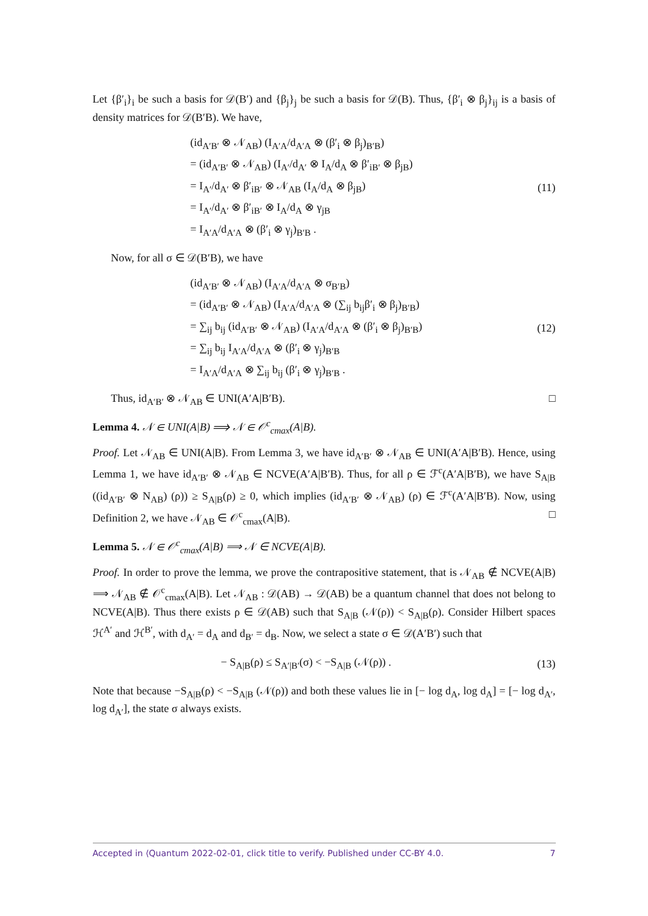Let {β′<sub>i</sub>}<sub>i</sub> be such a basis for 𝒟(B′) and {β<sub>j</sub>}<sub>j</sub> be such a basis for 𝒟(B). Thus, {β′<sub>i</sub> ⊗ β<sub>j</sub>}<sub>ij</sub> is a basis of density matrices for 𝒟(B′B). We have,
(id<sub>A′B′</sub> ⊗ 𝒩<sub>AB</sub>) (I<sub>A′A</sub>/d<sub>A′A</sub> ⊗ (β′<sub>i</sub> ⊗ β<sub>j</sub>)<sub>B′B</sub>)
= (id<sub>A′B′</sub> ⊗ 𝒩<sub>AB</sub>) (I<sub>A′</sub>/d<sub>A′</sub> ⊗ I<sub>A</sub>/d<sub>A</sub> ⊗ β′<sub>iB′</sub> ⊗ β<sub>jB</sub>)
= I<sub>A′</sub>/d<sub>A′</sub> ⊗ β′<sub>iB′</sub> ⊗ 𝒩<sub>AB</sub> (I<sub>A</sub>/d<sub>A</sub> ⊗ β<sub>jB</sub>)
= I<sub>A′</sub>/d<sub>A′</sub> ⊗ β′<sub>iB′</sub> ⊗ I<sub>A</sub>/d<sub>A</sub> ⊗ γ<sub>jB</sub>
= I<sub>A′A</sub>/d<sub>A′A</sub> ⊗ (β′<sub>i</sub> ⊗ γ<sub>j</sub>)<sub>B′B</sub> .
(11)
Now, for all σ ∈ 𝒟(B′B), we have
(id<sub>A′B′</sub> ⊗ 𝒩<sub>AB</sub>) (I<sub>A′A</sub>/d<sub>A′A</sub> ⊗ σ<sub>B′B</sub>)
= (id<sub>A′B′</sub> ⊗ 𝒩<sub>AB</sub>) (I<sub>A′A</sub>/d<sub>A′A</sub> ⊗ (∑<sub>ij</sub> b<sub>ij</sub>β′<sub>i</sub> ⊗ β<sub>j</sub>)<sub>B′B</sub>)
= ∑<sub>ij</sub> b<sub>ij</sub> (id<sub>A′B′</sub> ⊗ 𝒩<sub>AB</sub>) (I<sub>A′A</sub>/d<sub>A′A</sub> ⊗ (β′<sub>i</sub> ⊗ β<sub>j</sub>)<sub>B′B</sub>)
= ∑<sub>ij</sub> b<sub>ij</sub> I<sub>A′A</sub>/d<sub>A′A</sub> ⊗ (β′<sub>i</sub> ⊗ γ<sub>j</sub>)<sub>B′B</sub>
= I<sub>A′A</sub>/d<sub>A′A</sub> ⊗ ∑<sub>ij</sub> b<sub>ij</sub> (β′<sub>i</sub> ⊗ γ<sub>j</sub>)<sub>B′B</sub> .
(12)
Thus, id<sub>A′B′</sub> ⊗ 𝒩<sub>AB</sub> ∈ UNI(A′A|B′B). □
Lemma 4. 𝒩 ∈ UNI(A|B) ⟹ 𝒩 ∈ 𝒪<sup>c</sup><sub>cmax</sub>(A|B).
Proof. Let 𝒩<sub>AB</sub> ∈ UNI(A|B). From Lemma 3, we have id<sub>A′B′</sub> ⊗ 𝒩<sub>AB</sub> ∈ UNI(A′A|B′B). Hence, using Lemma 1, we have id<sub>A′B′</sub> ⊗ 𝒩<sub>AB</sub> ∈ NCVE(A′A|B′B). Thus, for all ρ ∈ ℱ<sup>c</sup>(A′A|B′B), we have S<sub>A|B</sub> ((id<sub>A′B′</sub> ⊗ N<sub>AB</sub>) (ρ)) ≥ S<sub>A|B</sub>(ρ) ≥ 0, which implies (id<sub>A′B′</sub> ⊗ 𝒩<sub>AB</sub>) (ρ) ∈ ℱ<sup>c</sup>(A′A|B′B). Now, using Definition 2, we have 𝒩<sub>AB</sub> ∈ 𝒪<sup>c</sup><sub>cmax</sub>(A|B). □
Lemma 5. 𝒩 ∈ 𝒪<sup>c</sup><sub>cmax</sub>(A|B) ⟹ 𝒩 ∈ NCVE(A|B).
Proof. In order to prove the lemma, we prove the contrapositive statement, that is 𝒩<sub>AB</sub> ∉ NCVE(A|B) ⟹ 𝒩<sub>AB</sub> ∉ 𝒪<sup>c</sup><sub>cmax</sub>(A|B). Let 𝒩<sub>AB</sub> : 𝒟(AB) → 𝒟(AB) be a quantum channel that does not belong to NCVE(A|B). Thus there exists ρ ∈ 𝒟(AB) such that S<sub>A|B</sub> (𝒩(ρ)) < S<sub>A|B</sub>(ρ). Consider Hilbert spaces ℋ<sup>A′</sup> and ℋ<sup>B′</sup>, with d<sub>A′</sub> = d<sub>A</sub> and d<sub>B′</sub> = d<sub>B</sub>. Now, we select a state σ ∈ 𝒟(A′B′) such that
− S<sub>A|B</sub>(ρ) ≤ S<sub>A′|B′</sub>(σ) < −S<sub>A|B</sub> (𝒩(ρ)) .
(13)
Note that because −S<sub>A|B</sub>(ρ) < −S<sub>A|B</sub> (𝒩(ρ)) and both these values lie in [− log d<sub>A</sub>, log d<sub>A</sub>] = [− log d<sub>A′</sub>, log d<sub>A′</sub>], the state σ always exists.
Accepted in ⟨Quantum 2022-02-01, click title to verify. Published under CC-BY 4.0. 7